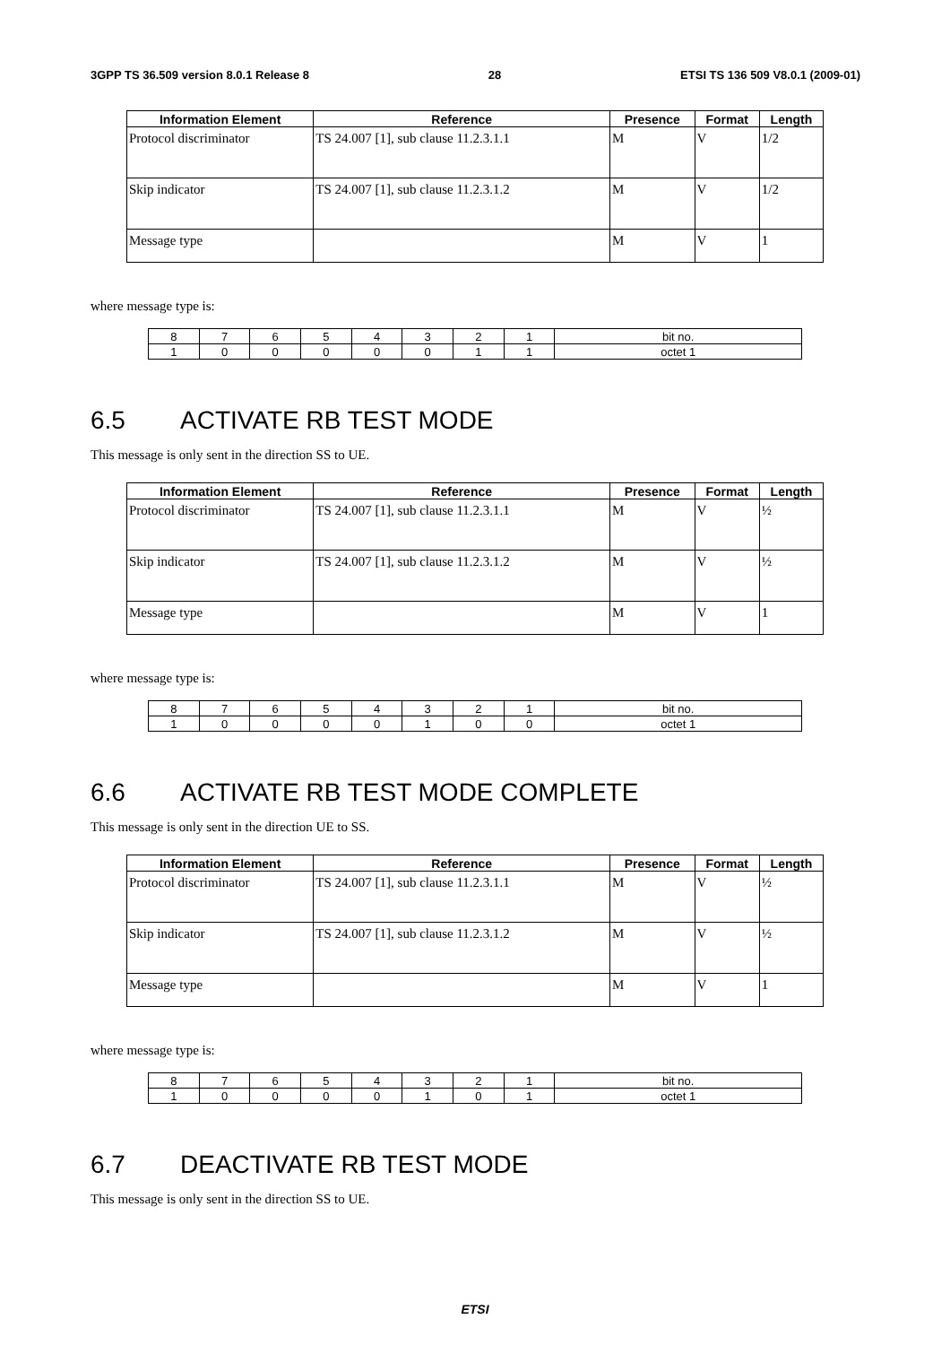3GPP TS 36.509 version 8.0.1 Release 8 28 ETSI TS 136 509 V8.0.1 (2009-01)
| Information Element | Reference | Presence | Format | Length |
| --- | --- | --- | --- | --- |
| Protocol discriminator | TS 24.007 [1], sub clause 11.2.3.1.1 | M | V | 1/2 |
| Skip indicator | TS 24.007 [1], sub clause 11.2.3.1.2 | M | V | 1/2 |
| Message type | | M | V | 1 |
where message type is:
| 8 | 7 | 6 | 5 | 4 | 3 | 2 | 1 | bit no. |
| 1 | 0 | 0 | 0 | 0 | 0 | 1 | 1 | octet 1 |
6.5 ACTIVATE RB TEST MODE
This message is only sent in the direction SS to UE.
| Information Element | Reference | Presence | Format | Length |
| --- | --- | --- | --- | --- |
| Protocol discriminator | TS 24.007 [1], sub clause 11.2.3.1.1 | M | V | ½ |
| Skip indicator | TS 24.007 [1], sub clause 11.2.3.1.2 | M | V | ½ |
| Message type | | M | V | 1 |
where message type is:
| 8 | 7 | 6 | 5 | 4 | 3 | 2 | 1 | bit no. |
| 1 | 0 | 0 | 0 | 0 | 1 | 0 | 0 | octet 1 |
6.6 ACTIVATE RB TEST MODE COMPLETE
This message is only sent in the direction UE to SS.
| Information Element | Reference | Presence | Format | Length |
| --- | --- | --- | --- | --- |
| Protocol discriminator | TS 24.007 [1], sub clause 11.2.3.1.1 | M | V | ½ |
| Skip indicator | TS 24.007 [1], sub clause 11.2.3.1.2 | M | V | ½ |
| Message type | | M | V | 1 |
where message type is:
| 8 | 7 | 6 | 5 | 4 | 3 | 2 | 1 | bit no. |
| 1 | 0 | 0 | 0 | 0 | 1 | 0 | 1 | octet 1 |
6.7 DEACTIVATE RB TEST MODE
This message is only sent in the direction SS to UE.
ETSI